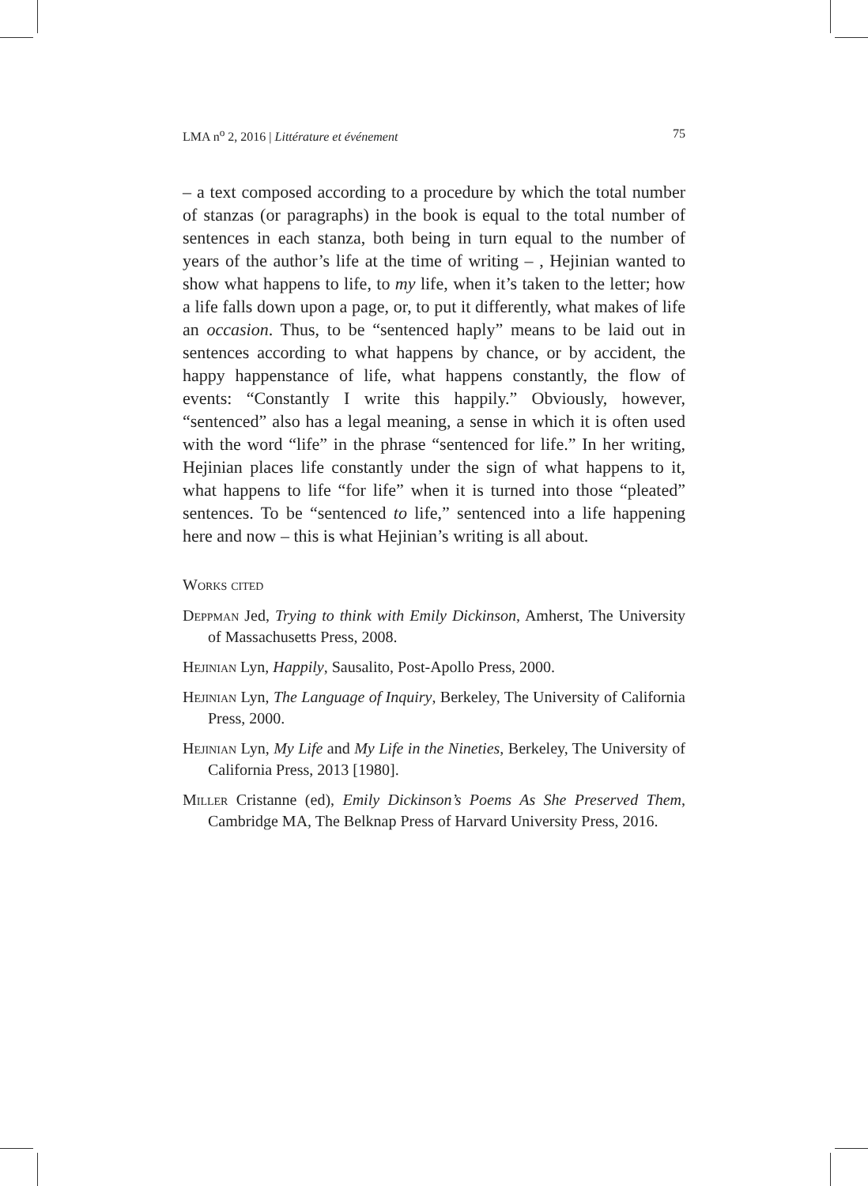LMA n<sup>o</sup> 2, 2016 | Littérature et événement 75
– a text composed according to a procedure by which the total number of stanzas (or paragraphs) in the book is equal to the total number of sentences in each stanza, both being in turn equal to the number of years of the author’s life at the time of writing – , Hejinian wanted to show what happens to life, to my life, when it’s taken to the letter; how a life falls down upon a page, or, to put it differently, what makes of life an occasion. Thus, to be “sentenced haply” means to be laid out in sentences according to what happens by chance, or by accident, the happy happenstance of life, what happens constantly, the flow of events: “Constantly I write this happily.” Obviously, however, “sentenced” also has a legal meaning, a sense in which it is often used with the word “life” in the phrase “sentenced for life.” In her writing, Hejinian places life constantly under the sign of what happens to it, what happens to life “for life” when it is turned into those “pleated” sentences. To be “sentenced to life,” sentenced into a life happening here and now – this is what Hejinian’s writing is all about.
Works cited
Deppman Jed, Trying to think with Emily Dickinson, Amherst, The University of Massachusetts Press, 2008.
Hejinian Lyn, Happily, Sausalito, Post-Apollo Press, 2000.
Hejinian Lyn, The Language of Inquiry, Berkeley, The University of California Press, 2000.
Hejinian Lyn, My Life and My Life in the Nineties, Berkeley, The University of California Press, 2013 [1980].
Miller Cristanne (ed), Emily Dickinson’s Poems As She Preserved Them, Cambridge MA, The Belknap Press of Harvard University Press, 2016.